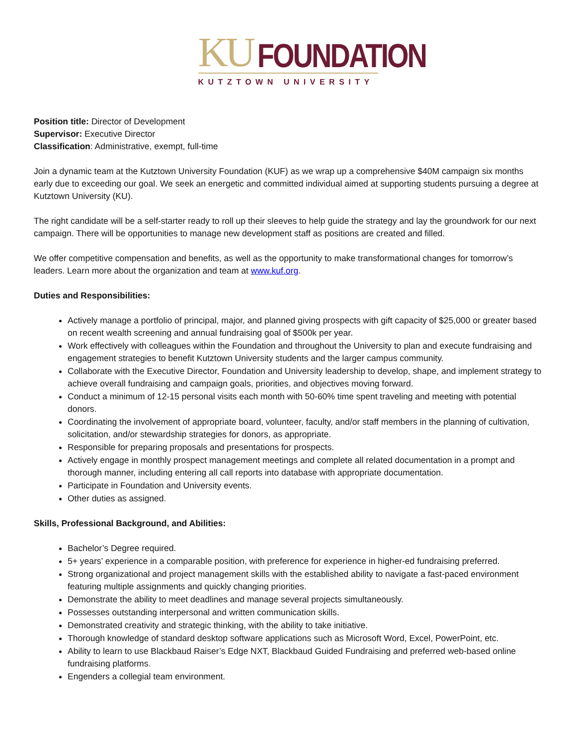KU FOUNDATION
KUTZTOWN UNIVERSITY
Position title: Director of Development
Supervisor: Executive Director
Classification: Administrative, exempt, full-time
Join a dynamic team at the Kutztown University Foundation (KUF) as we wrap up a comprehensive $40M campaign six months early due to exceeding our goal. We seek an energetic and committed individual aimed at supporting students pursuing a degree at Kutztown University (KU).
The right candidate will be a self-starter ready to roll up their sleeves to help guide the strategy and lay the groundwork for our next campaign. There will be opportunities to manage new development staff as positions are created and filled.
We offer competitive compensation and benefits, as well as the opportunity to make transformational changes for tomorrow’s leaders. Learn more about the organization and team at www.kuf.org.
Duties and Responsibilities:
Actively manage a portfolio of principal, major, and planned giving prospects with gift capacity of $25,000 or greater based on recent wealth screening and annual fundraising goal of $500k per year.
Work effectively with colleagues within the Foundation and throughout the University to plan and execute fundraising and engagement strategies to benefit Kutztown University students and the larger campus community.
Collaborate with the Executive Director, Foundation and University leadership to develop, shape, and implement strategy to achieve overall fundraising and campaign goals, priorities, and objectives moving forward.
Conduct a minimum of 12-15 personal visits each month with 50-60% time spent traveling and meeting with potential donors.
Coordinating the involvement of appropriate board, volunteer, faculty, and/or staff members in the planning of cultivation, solicitation, and/or stewardship strategies for donors, as appropriate.
Responsible for preparing proposals and presentations for prospects.
Actively engage in monthly prospect management meetings and complete all related documentation in a prompt and thorough manner, including entering all call reports into database with appropriate documentation.
Participate in Foundation and University events.
Other duties as assigned.
Skills, Professional Background, and Abilities:
Bachelor’s Degree required.
5+ years’ experience in a comparable position, with preference for experience in higher-ed fundraising preferred.
Strong organizational and project management skills with the established ability to navigate a fast-paced environment featuring multiple assignments and quickly changing priorities.
Demonstrate the ability to meet deadlines and manage several projects simultaneously.
Possesses outstanding interpersonal and written communication skills.
Demonstrated creativity and strategic thinking, with the ability to take initiative.
Thorough knowledge of standard desktop software applications such as Microsoft Word, Excel, PowerPoint, etc.
Ability to learn to use Blackbaud Raiser’s Edge NXT, Blackbaud Guided Fundraising and preferred web-based online fundraising platforms.
Engenders a collegial team environment.